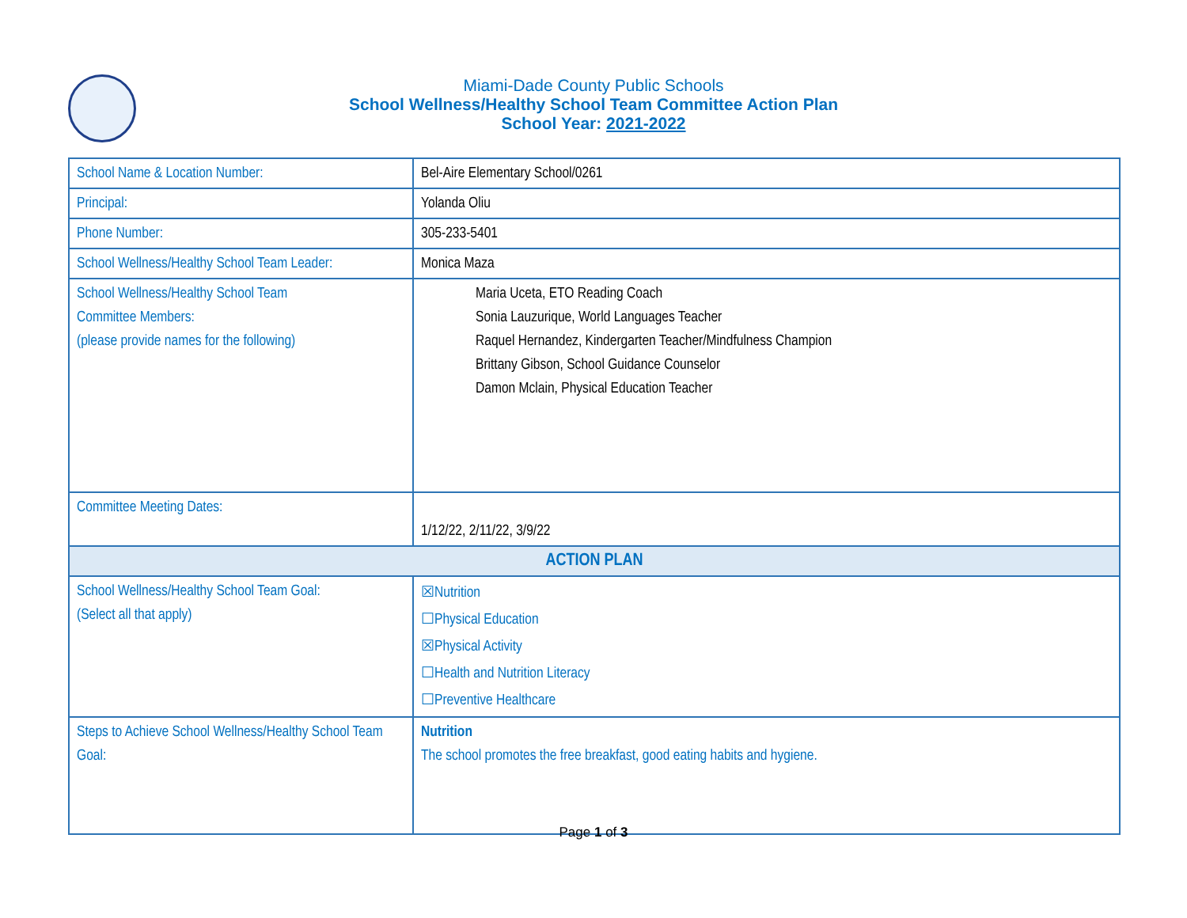Miami-Dade County Public Schools
School Wellness/Healthy School Team Committee Action Plan
School Year: 2021-2022
| School Name & Location Number: | Bel-Aire Elementary School/0261 |
| Principal: | Yolanda Oliu |
| Phone Number: | 305-233-5401 |
| School Wellness/Healthy School Team Leader: | Monica Maza |
| School Wellness/Healthy School Team Committee Members: (please provide names for the following) | Maria Uceta, ETO Reading Coach Sonia Lauzurique, World Languages Teacher Raquel Hernandez, Kindergarten Teacher/Mindfulness Champion Brittany Gibson, School Guidance Counselor Damon Mclain, Physical Education Teacher |
| Committee Meeting Dates: | 1/12/22, 2/11/22, 3/9/22 |
| ACTION PLAN | |
| School Wellness/Healthy School Team Goal: (Select all that apply) | ☒Nutrition ☐Physical Education ☒Physical Activity ☐Health and Nutrition Literacy ☐Preventive Healthcare |
| Steps to Achieve School Wellness/Healthy School Team Goal: | Nutrition The school promotes the free breakfast, good eating habits and hygiene. |
Page 1 of 3